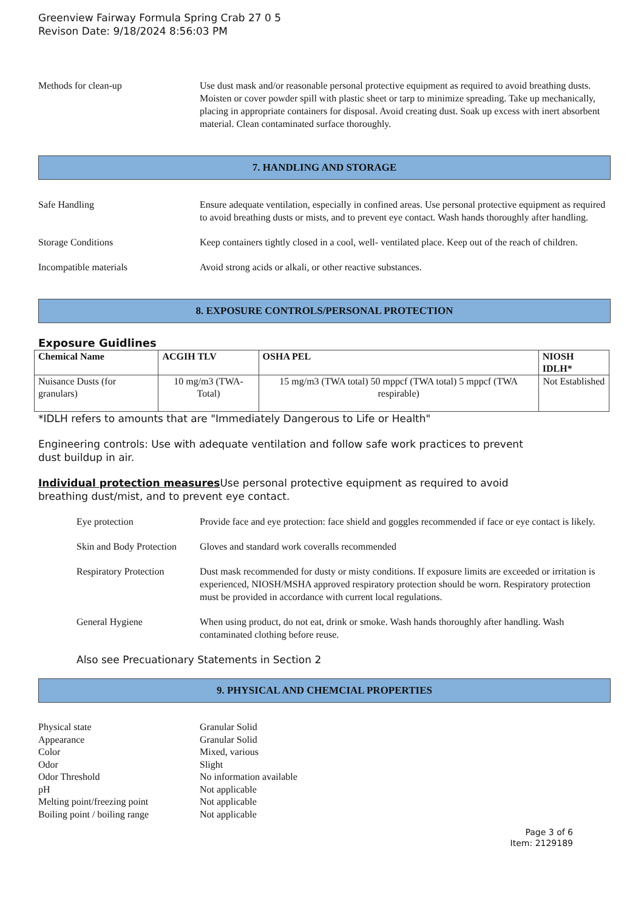Greenview Fairway Formula Spring Crab 27 0 5
Revison Date: 9/18/2024 8:56:03 PM
Methods for clean-up Use dust mask and/or reasonable personal protective equipment as required to avoid breathing dusts. Moisten or cover powder spill with plastic sheet or tarp to minimize spreading. Take up mechanically, placing in appropriate containers for disposal. Avoid creating dust. Soak up excess with inert absorbent material. Clean contaminated surface thoroughly.
7. HANDLING AND STORAGE
Safe Handling Ensure adequate ventilation, especially in confined areas. Use personal protective equipment as required to avoid breathing dusts or mists, and to prevent eye contact. Wash hands thoroughly after handling.
Storage Conditions Keep containers tightly closed in a cool, well- ventilated place. Keep out of the reach of children.
Incompatible materials Avoid strong acids or alkali, or other reactive substances.
8. EXPOSURE CONTROLS/PERSONAL PROTECTION
Exposure Guidlines
| Chemical Name | ACGIH TLV | OSHA PEL | NIOSH IDLH* |
| --- | --- | --- | --- |
| Nuisance Dusts (for granulars) | 10 mg/m3 (TWA- Total) | 15 mg/m3 (TWA total) 50 mppcf (TWA total) 5 mppcf (TWA respirable) | Not Established |
*IDLH refers to amounts that are "Immediately Dangerous to Life or Health"
Engineering controls: Use with adequate ventilation and follow safe work practices to prevent
dust buildup in air.
Individual protection measures Use personal protective equipment as required to avoid
breathing dust/mist, and to prevent eye contact.
Eye protection Provide face and eye protection: face shield and goggles recommended if face or eye contact is likely.
Skin and Body Protection
Gloves and standard work coveralls recommended
Respiratory Protection
Dust mask recommended for dusty or misty conditions. If exposure limits are exceeded or irritation is experienced, NIOSH/MSHA approved respiratory protection should be worn. Respiratory protection must be provided in accordance with current local regulations.
General Hygiene When using product, do not eat, drink or smoke. Wash hands thoroughly after handling. Wash contaminated clothing before reuse.
Also see Precuationary Statements in Section 2
9. PHYSICAL AND CHEMCIAL PROPERTIES
Physical state Granular Solid
Appearance Granular Solid
Color Mixed, various
Odor Slight
Odor Threshold No information available
pH Not applicable
Melting point/freezing point
Not applicable
Boiling point / boiling range
Not applicable
Page 3 of 6
Item: 2129189